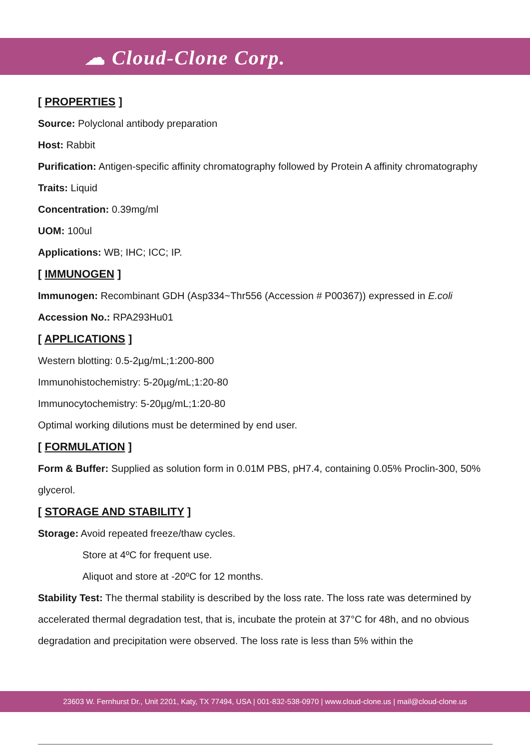☁ Cloud-Clone Corp.
[ PROPERTIES ]
Source: Polyclonal antibody preparation
Host: Rabbit
Purification: Antigen-specific affinity chromatography followed by Protein A affinity chromatography
Traits: Liquid
Concentration: 0.39mg/ml
UOM: 100ul
Applications: WB; IHC; ICC; IP.
[ IMMUNOGEN ]
Immunogen: Recombinant GDH (Asp334~Thr556 (Accession # P00367)) expressed in E.coli
Accession No.: RPA293Hu01
[ APPLICATIONS ]
Western blotting: 0.5-2µg/mL;1:200-800
Immunohistochemistry: 5-20µg/mL;1:20-80
Immunocytochemistry: 5-20µg/mL;1:20-80
Optimal working dilutions must be determined by end user.
[ FORMULATION ]
Form & Buffer: Supplied as solution form in 0.01M PBS, pH7.4, containing 0.05% Proclin-300, 50% glycerol.
[ STORAGE AND STABILITY ]
Storage: Avoid repeated freeze/thaw cycles.
Store at 4ºC for frequent use.
Aliquot and store at -20ºC for 12 months.
Stability Test: The thermal stability is described by the loss rate. The loss rate was determined by accelerated thermal degradation test, that is, incubate the protein at 37°C for 48h, and no obvious degradation and precipitation were observed. The loss rate is less than 5% within the
23603 W. Fernhurst Dr., Unit 2201, Katy, TX 77494, USA | 001-832-538-0970 | www.cloud-clone.us | mail@cloud-clone.us